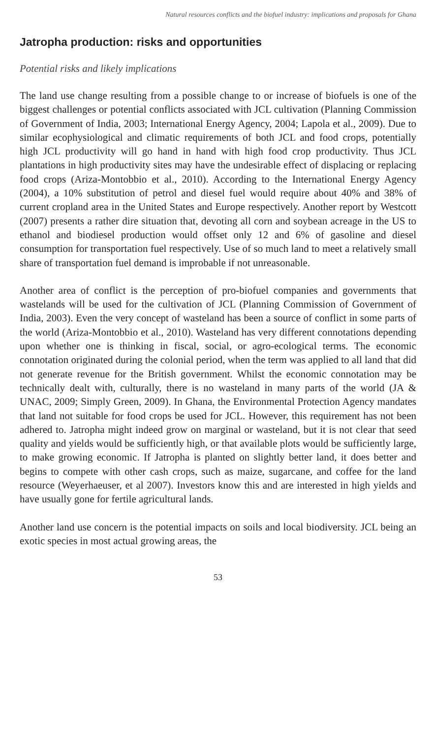Natural resources conflicts and the biofuel industry: implications and proposals for Ghana
Jatropha production: risks and opportunities
Potential risks and likely implications
The land use change resulting from a possible change to or increase of biofuels is one of the biggest challenges or potential conflicts associated with JCL cultivation (Planning Commission of Government of India, 2003; International Energy Agency, 2004; Lapola et al., 2009). Due to similar ecophysiological and climatic requirements of both JCL and food crops, potentially high JCL productivity will go hand in hand with high food crop productivity. Thus JCL plantations in high productivity sites may have the undesirable effect of displacing or replacing food crops (Ariza-Montobbio et al., 2010). According to the International Energy Agency (2004), a 10% substitution of petrol and diesel fuel would require about 40% and 38% of current cropland area in the United States and Europe respectively. Another report by Westcott (2007) presents a rather dire situation that, devoting all corn and soybean acreage in the US to ethanol and biodiesel production would offset only 12 and 6% of gasoline and diesel consumption for transportation fuel respectively. Use of so much land to meet a relatively small share of transportation fuel demand is improbable if not unreasonable.
Another area of conflict is the perception of pro-biofuel companies and governments that wastelands will be used for the cultivation of JCL (Planning Commission of Government of India, 2003). Even the very concept of wasteland has been a source of conflict in some parts of the world (Ariza-Montobbio et al., 2010). Wasteland has very different connotations depending upon whether one is thinking in fiscal, social, or agro-ecological terms. The economic connotation originated during the colonial period, when the term was applied to all land that did not generate revenue for the British government. Whilst the economic connotation may be technically dealt with, culturally, there is no wasteland in many parts of the world (JA & UNAC, 2009; Simply Green, 2009). In Ghana, the Environmental Protection Agency mandates that land not suitable for food crops be used for JCL. However, this requirement has not been adhered to. Jatropha might indeed grow on marginal or wasteland, but it is not clear that seed quality and yields would be sufficiently high, or that available plots would be sufficiently large, to make growing economic. If Jatropha is planted on slightly better land, it does better and begins to compete with other cash crops, such as maize, sugarcane, and coffee for the land resource (Weyerhaeuser, et al 2007). Investors know this and are interested in high yields and have usually gone for fertile agricultural lands.
Another land use concern is the potential impacts on soils and local biodiversity. JCL being an exotic species in most actual growing areas, the
53